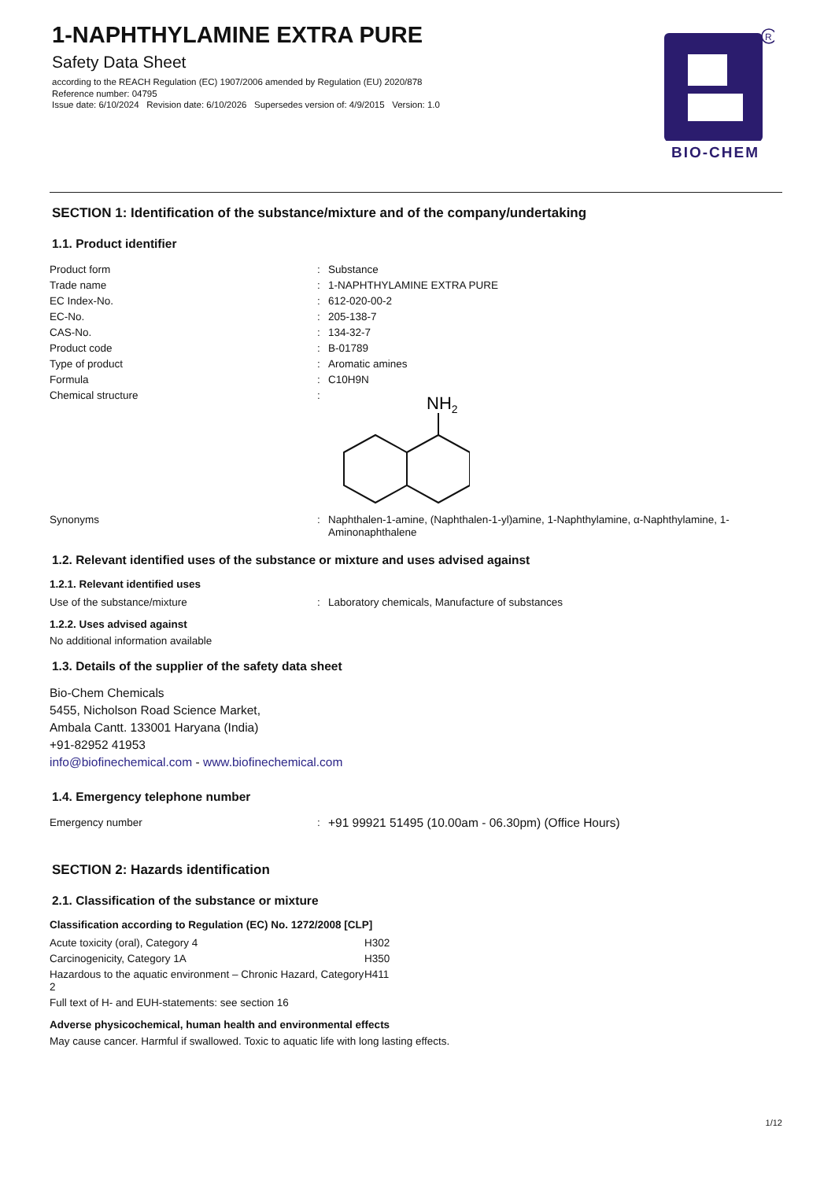1-NAPHTHYLAMINE EXTRA PURE
Safety Data Sheet
according to the REACH Regulation (EC) 1907/2006 amended by Regulation (EU) 2020/878
Reference number: 04795
Issue date: 6/10/2024 Revision date: 6/10/2026 Supersedes version of: 4/9/2015 Version: 1.0
R
BIO-CHEM
SECTION 1: Identification of the substance/mixture and of the company/undertaking
1.1. Product identifier
| Product form | : | Substance |
| Trade name | : | 1-NAPHTHYLAMINE EXTRA PURE |
| EC Index-No. | : | 612-020-00-2 |
| EC-No. | : | 205-138-7 |
| CAS-No. | : | 134-32-7 |
| Product code | : | B-01789 |
| Type of product | : | Aromatic amines |
| Formula | : | C10H9N |
| Chemical structure | : | NH 2 |
| Synonyms | : | Naphthalen-1-amine, (Naphthalen-1-yl)amine, 1-Naphthylamine, α-Naphthylamine, 1-Aminonaphthalene |
1.2. Relevant identified uses of the substance or mixture and uses advised against
1.2.1. Relevant identified uses
| Use of the substance/mixture | : | Laboratory chemicals, Manufacture of substances |
1.2.2. Uses advised against
No additional information available
1.3. Details of the supplier of the safety data sheet
Bio-Chem Chemicals
5455, Nicholson Road Science Market,
Ambala Cantt. 133001 Haryana (India)
+91-82952 41953
info@biofinechemical.com - www.biofinechemical.com
1.4. Emergency telephone number
| Emergency number | : | +91 99921 51495 (10.00am - 06.30pm) (Office Hours) |
SECTION 2: Hazards identification
2.1. Classification of the substance or mixture
Classification according to Regulation (EC) No. 1272/2008 [CLP]
| Acute toxicity (oral), Category 4 | H302 |
| Carcinogenicity, Category 1A | H350 |
| Hazardous to the aquatic environment – Chronic Hazard, Category 2 | H411 |
| Full text of H- and EUH-statements: see section 16 | |
Adverse physicochemical, human health and environmental effects
May cause cancer. Harmful if swallowed. Toxic to aquatic life with long lasting effects.
1/12